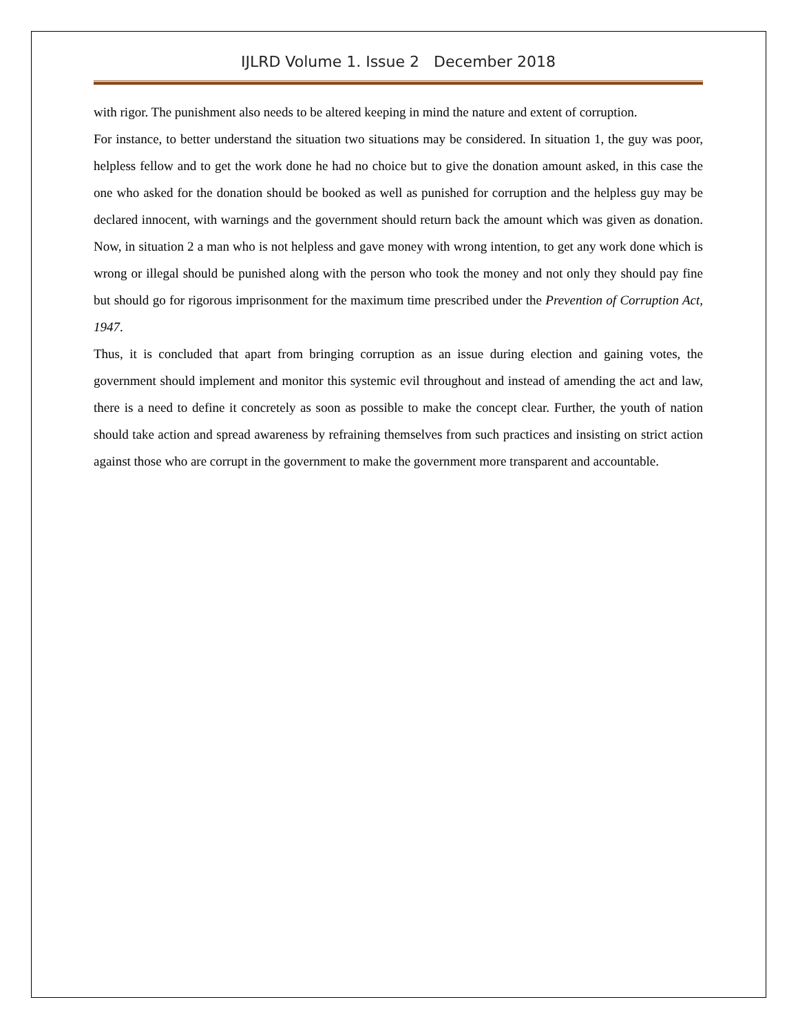IJLRD Volume 1. Issue 2 December 2018
with rigor. The punishment also needs to be altered keeping in mind the nature and extent of corruption.
For instance, to better understand the situation two situations may be considered. In situation 1, the guy was poor, helpless fellow and to get the work done he had no choice but to give the donation amount asked, in this case the one who asked for the donation should be booked as well as punished for corruption and the helpless guy may be declared innocent, with warnings and the government should return back the amount which was given as donation. Now, in situation 2 a man who is not helpless and gave money with wrong intention, to get any work done which is wrong or illegal should be punished along with the person who took the money and not only they should pay fine but should go for rigorous imprisonment for the maximum time prescribed under the Prevention of Corruption Act, 1947.
Thus, it is concluded that apart from bringing corruption as an issue during election and gaining votes, the government should implement and monitor this systemic evil throughout and instead of amending the act and law, there is a need to define it concretely as soon as possible to make the concept clear. Further, the youth of nation should take action and spread awareness by refraining themselves from such practices and insisting on strict action against those who are corrupt in the government to make the government more transparent and accountable.